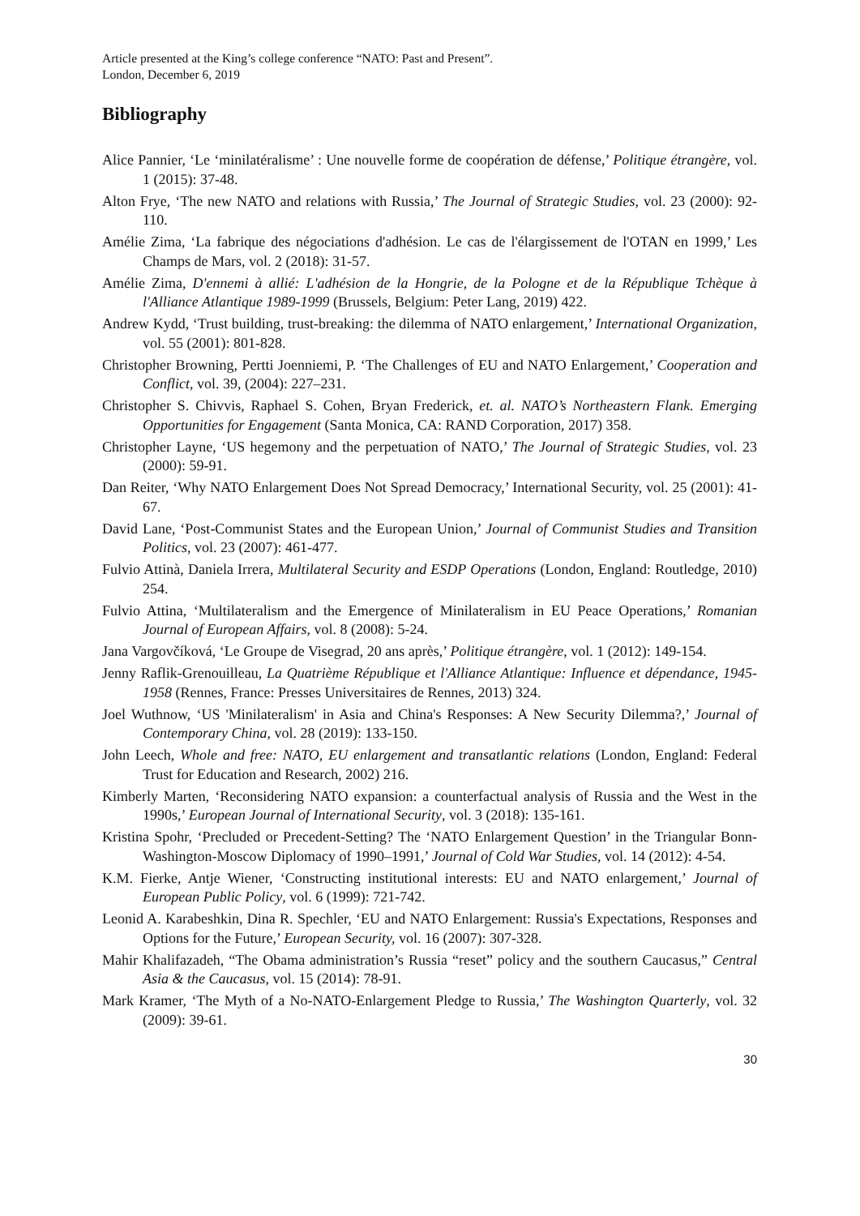Article presented at the King’s college conference “NATO: Past and Present”.
London, December 6, 2019
Bibliography
Alice Pannier, ‘Le ‘minilatéralisme’ : Une nouvelle forme de coopération de défense,’ Politique étrangère, vol. 1 (2015): 37-48.
Alton Frye, ‘The new NATO and relations with Russia,’ The Journal of Strategic Studies, vol. 23 (2000): 92-110.
Amélie Zima, ‘La fabrique des négociations d'adhésion. Le cas de l'élargissement de l'OTAN en 1999,’ Les Champs de Mars, vol. 2 (2018): 31-57.
Amélie Zima, D'ennemi à allié: L'adhésion de la Hongrie, de la Pologne et de la République Tchèque à l'Alliance Atlantique 1989-1999 (Brussels, Belgium: Peter Lang, 2019) 422.
Andrew Kydd, ‘Trust building, trust-breaking: the dilemma of NATO enlargement,’ International Organization, vol. 55 (2001): 801-828.
Christopher Browning, Pertti Joenniemi, P. ‘The Challenges of EU and NATO Enlargement,’ Cooperation and Conflict, vol. 39, (2004): 227–231.
Christopher S. Chivvis, Raphael S. Cohen, Bryan Frederick, et. al. NATO’s Northeastern Flank. Emerging Opportunities for Engagement (Santa Monica, CA: RAND Corporation, 2017) 358.
Christopher Layne, ‘US hegemony and the perpetuation of NATO,’ The Journal of Strategic Studies, vol. 23 (2000): 59-91.
Dan Reiter, ‘Why NATO Enlargement Does Not Spread Democracy,’ International Security, vol. 25 (2001): 41-67.
David Lane, ‘Post-Communist States and the European Union,’ Journal of Communist Studies and Transition Politics, vol. 23 (2007): 461-477.
Fulvio Attinà, Daniela Irrera, Multilateral Security and ESDP Operations (London, England: Routledge, 2010) 254.
Fulvio Attina, ‘Multilateralism and the Emergence of Minilateralism in EU Peace Operations,’ Romanian Journal of European Affairs, vol. 8 (2008): 5-24.
Jana Vargovčíková, ‘Le Groupe de Visegrad, 20 ans après,’ Politique étrangère, vol. 1 (2012): 149-154.
Jenny Raflik-Grenouilleau, La Quatrième République et l'Alliance Atlantique: Influence et dépendance, 1945-1958 (Rennes, France: Presses Universitaires de Rennes, 2013) 324.
Joel Wuthnow, ‘US 'Minilateralism' in Asia and China's Responses: A New Security Dilemma?,’ Journal of Contemporary China, vol. 28 (2019): 133-150.
John Leech, Whole and free: NATO, EU enlargement and transatlantic relations (London, England: Federal Trust for Education and Research, 2002) 216.
Kimberly Marten, ‘Reconsidering NATO expansion: a counterfactual analysis of Russia and the West in the 1990s,’ European Journal of International Security, vol. 3 (2018): 135-161.
Kristina Spohr, ‘Precluded or Precedent-Setting? The ‘NATO Enlargement Question’ in the Triangular Bonn-Washington-Moscow Diplomacy of 1990–1991,’ Journal of Cold War Studies, vol. 14 (2012): 4-54.
K.M. Fierke, Antje Wiener, ‘Constructing institutional interests: EU and NATO enlargement,’ Journal of European Public Policy, vol. 6 (1999): 721-742.
Leonid A. Karabeshkin, Dina R. Spechler, ‘EU and NATO Enlargement: Russia's Expectations, Responses and Options for the Future,’ European Security, vol. 16 (2007): 307-328.
Mahir Khalifazadeh, “The Obama administration’s Russia “reset” policy and the southern Caucasus,” Central Asia & the Caucasus, vol. 15 (2014): 78-91.
Mark Kramer, ‘The Myth of a No-NATO-Enlargement Pledge to Russia,’ The Washington Quarterly, vol. 32 (2009): 39-61.
30